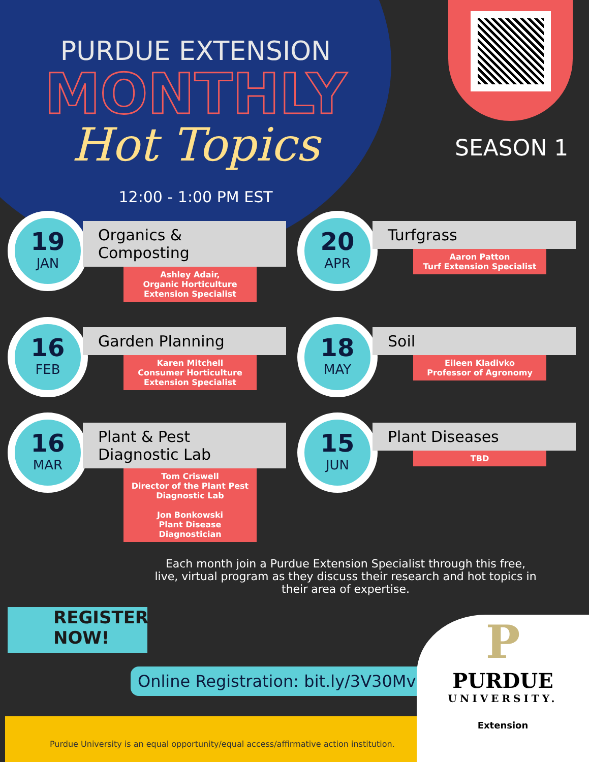SEASON 1
PURDUE EXTENSION
MONTHLY
Hot Topics
12:00 - 1:00 PM EST
19
JAN
Organics & Composting
Ashley Adair,
Organic Horticulture Extension Specialist
20
APR
Turfgrass
Aaron Patton
Turf Extension Specialist
16
FEB
Garden Planning
Karen Mitchell
Consumer Horticulture Extension Specialist
18
MAY
Soil
Eileen Kladivko
Professor of Agronomy
16
MAR
Plant & Pest
Diagnostic Lab
Tom Criswell
Director of the Plant Pest Diagnostic Lab
Jon Bonkowski
Plant Disease Diagnostician
15
JUN
Plant Diseases
TBD
Each month join a Purdue Extension Specialist through this free, live, virtual program as they discuss their research and hot topics in their area of expertise.
REGISTER
NOW!
Online Registration: bit.ly/3V30MvK
Purdue University is an equal opportunity/equal access/affirmative action institution.
P
PURDUE
UNIVERSITY.
Extension